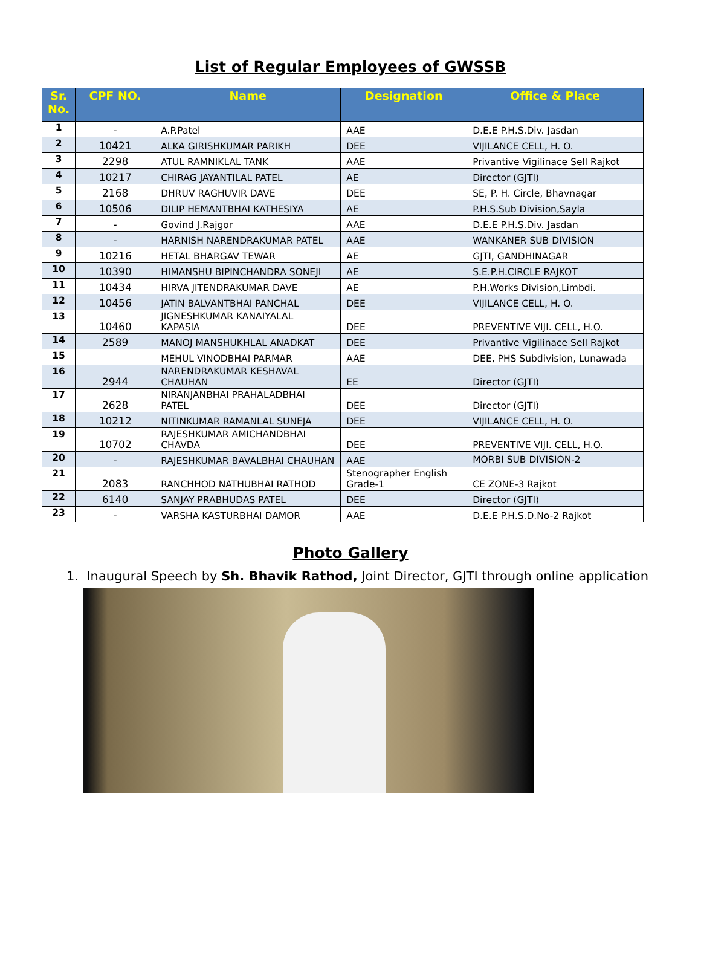List of Regular Employees of GWSSB
| Sr. No. | CPF NO. | Name | Designation | Office & Place |
| --- | --- | --- | --- | --- |
| 1 | - | A.P.Patel | AAE | D.E.E P.H.S.Div. Jasdan |
| 2 | 10421 | ALKA GIRISHKUMAR PARIKH | DEE | VIJILANCE CELL, H. O. |
| 3 | 2298 | ATUL RAMNIKLAL TANK | AAE | Privantive Vigilinace Sell Rajkot |
| 4 | 10217 | CHIRAG JAYANTILAL PATEL | AE | Director (GJTI) |
| 5 | 2168 | DHRUV RAGHUVIR DAVE | DEE | SE, P. H. Circle, Bhavnagar |
| 6 | 10506 | DILIP HEMANTBHAI KATHESIYA | AE | P.H.S.Sub Division,Sayla |
| 7 | - | Govind J.Rajgor | AAE | D.E.E P.H.S.Div. Jasdan |
| 8 | - | HARNISH NARENDRAKUMAR PATEL | AAE | WANKANER SUB DIVISION |
| 9 | 10216 | HETAL BHARGAV TEWAR | AE | GJTI, GANDHINAGAR |
| 10 | 10390 | HIMANSHU BIPINCHANDRA SONEJI | AE | S.E.P.H.CIRCLE RAJKOT |
| 11 | 10434 | HIRVA JITENDRAKUMAR DAVE | AE | P.H.Works Division,Limbdi. |
| 12 | 10456 | JATIN BALVANTBHAI PANCHAL | DEE | VIJILANCE CELL, H. O. |
| 13 | 10460 | JIGNESHKUMAR KANAIYALAL KAPASIA | DEE | PREVENTIVE VIJI. CELL, H.O. |
| 14 | 2589 | MANOJ MANSHUKHLAL ANADKAT | DEE | Privantive Vigilinace Sell Rajkot |
| 15 | | MEHUL VINODBHAI PARMAR | AAE | DEE, PHS Subdivision, Lunawada |
| 16 | 2944 | NARENDRAKUMAR KESHAVAL CHAUHAN | EE | Director (GJTI) |
| 17 | 2628 | NIRANJANBHAI PRAHALADBHAI PATEL | DEE | Director (GJTI) |
| 18 | 10212 | NITINKUMAR RAMANLAL SUNEJA | DEE | VIJILANCE CELL, H. O. |
| 19 | 10702 | RAJESHKUMAR AMICHANDBHAI CHAVDA | DEE | PREVENTIVE VIJI. CELL, H.O. |
| 20 | - | RAJESHKUMAR BAVALBHAI CHAUHAN | AAE | MORBI SUB DIVISION-2 |
| 21 | 2083 | RANCHHOD NATHUBHAI RATHOD | Stenographer English Grade-1 | CE ZONE-3 Rajkot |
| 22 | 6140 | SANJAY PRABHUDAS PATEL | DEE | Director (GJTI) |
| 23 | - | VARSHA KASTURBHAI DAMOR | AAE | D.E.E P.H.S.D.No-2 Rajkot |
Photo Gallery
1. Inaugural Speech by Sh. Bhavik Rathod, Joint Director, GJTI through online application